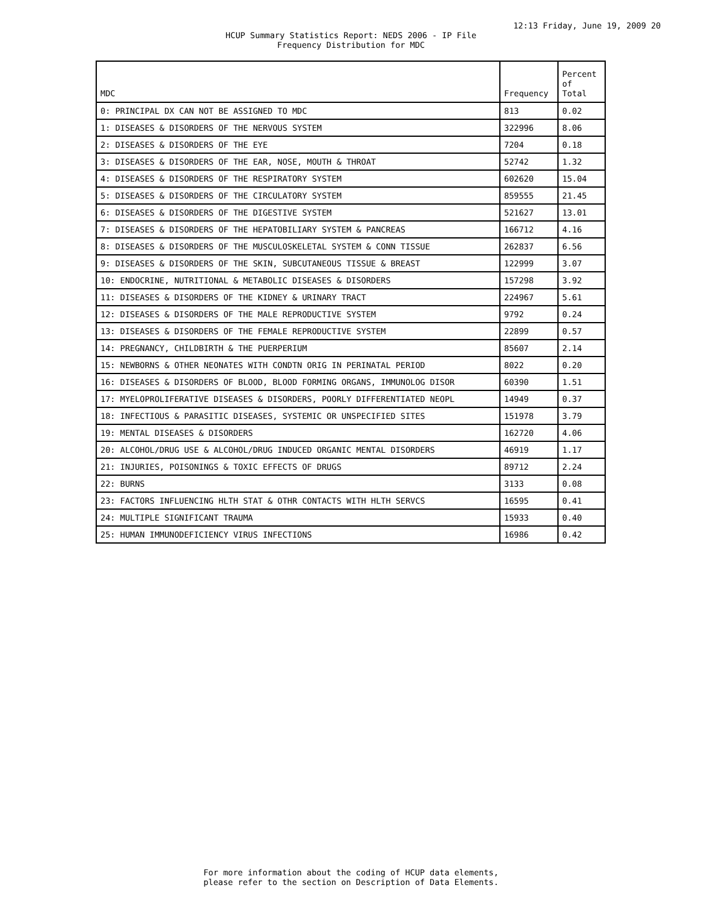12:13 Friday, June 19, 2009 20
HCUP Summary Statistics Report: NEDS 2006 - IP File
Frequency Distribution for MDC
| MDC | Frequency | Percent of Total |
| --- | --- | --- |
| 0: PRINCIPAL DX CAN NOT BE ASSIGNED TO MDC | 813 | 0.02 |
| 1: DISEASES & DISORDERS OF THE NERVOUS SYSTEM | 322996 | 8.06 |
| 2: DISEASES & DISORDERS OF THE EYE | 7204 | 0.18 |
| 3: DISEASES & DISORDERS OF THE EAR, NOSE, MOUTH & THROAT | 52742 | 1.32 |
| 4: DISEASES & DISORDERS OF THE RESPIRATORY SYSTEM | 602620 | 15.04 |
| 5: DISEASES & DISORDERS OF THE CIRCULATORY SYSTEM | 859555 | 21.45 |
| 6: DISEASES & DISORDERS OF THE DIGESTIVE SYSTEM | 521627 | 13.01 |
| 7: DISEASES & DISORDERS OF THE HEPATOBILIARY SYSTEM & PANCREAS | 166712 | 4.16 |
| 8: DISEASES & DISORDERS OF THE MUSCULOSKELETAL SYSTEM & CONN TISSUE | 262837 | 6.56 |
| 9: DISEASES & DISORDERS OF THE SKIN, SUBCUTANEOUS TISSUE & BREAST | 122999 | 3.07 |
| 10: ENDOCRINE, NUTRITIONAL & METABOLIC DISEASES & DISORDERS | 157298 | 3.92 |
| 11: DISEASES & DISORDERS OF THE KIDNEY & URINARY TRACT | 224967 | 5.61 |
| 12: DISEASES & DISORDERS OF THE MALE REPRODUCTIVE SYSTEM | 9792 | 0.24 |
| 13: DISEASES & DISORDERS OF THE FEMALE REPRODUCTIVE SYSTEM | 22899 | 0.57 |
| 14: PREGNANCY, CHILDBIRTH & THE PUERPERIUM | 85607 | 2.14 |
| 15: NEWBORNS & OTHER NEONATES WITH CONDTN ORIG IN PERINATAL PERIOD | 8022 | 0.20 |
| 16: DISEASES & DISORDERS OF BLOOD, BLOOD FORMING ORGANS, IMMUNOLOG DISOR | 60390 | 1.51 |
| 17: MYELOPROLIFERATIVE DISEASES & DISORDERS, POORLY DIFFERENTIATED NEOPL | 14949 | 0.37 |
| 18: INFECTIOUS & PARASITIC DISEASES, SYSTEMIC OR UNSPECIFIED SITES | 151978 | 3.79 |
| 19: MENTAL DISEASES & DISORDERS | 162720 | 4.06 |
| 20: ALCOHOL/DRUG USE & ALCOHOL/DRUG INDUCED ORGANIC MENTAL DISORDERS | 46919 | 1.17 |
| 21: INJURIES, POISONINGS & TOXIC EFFECTS OF DRUGS | 89712 | 2.24 |
| 22: BURNS | 3133 | 0.08 |
| 23: FACTORS INFLUENCING HLTH STAT & OTHR CONTACTS WITH HLTH SERVCS | 16595 | 0.41 |
| 24: MULTIPLE SIGNIFICANT TRAUMA | 15933 | 0.40 |
| 25: HUMAN IMMUNODEFICIENCY VIRUS INFECTIONS | 16986 | 0.42 |
For more information about the coding of HCUP data elements,
please refer to the section on Description of Data Elements.